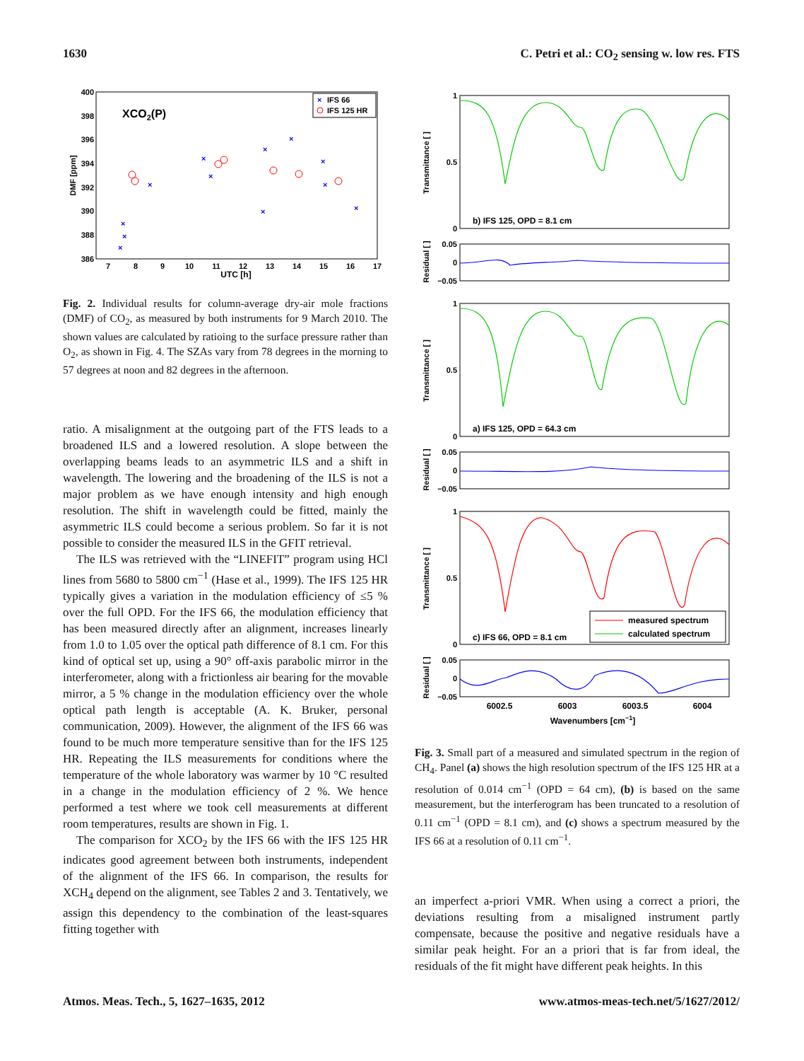1630 C. Petri et al.: CO<sub>2</sub> sensing w. low res. FTS
400
398
396
394
392
390
388
386
7
8
9
10
11
12
13
14
15
16
17
UTC [h]
DMF [ppm]
XCO2(P)
IFS 66
IFS 125 HR
×
×
×
×
×
×
×
×
×
×
×
×
×
Fig. 2. Individual results for column-average dry-air mole fractions (DMF) of CO<sub>2</sub>, as measured by both instruments for 9 March 2010. The shown values are calculated by ratioing to the surface pressure rather than O<sub>2</sub>, as shown in Fig. 4. The SZAs vary from 78 degrees in the morning to 57 degrees at noon and 82 degrees in the afternoon.
ratio. A misalignment at the outgoing part of the FTS leads to a broadened ILS and a lowered resolution. A slope between the overlapping beams leads to an asymmetric ILS and a shift in wavelength. The lowering and the broadening of the ILS is not a major problem as we have enough intensity and high enough resolution. The shift in wavelength could be fitted, mainly the asymmetric ILS could become a serious problem. So far it is not possible to consider the measured ILS in the GFIT retrieval.
The ILS was retrieved with the “LINEFIT” program using HCl lines from 5680 to 5800 cm<sup>−1</sup> (Hase et al., 1999). The IFS 125 HR typically gives a variation in the modulation efficiency of ≤5 % over the full OPD. For the IFS 66, the modulation efficiency that has been measured directly after an alignment, increases linearly from 1.0 to 1.05 over the optical path difference of 8.1 cm. For this kind of optical set up, using a 90° off-axis parabolic mirror in the interferometer, along with a frictionless air bearing for the movable mirror, a 5 % change in the modulation efficiency over the whole optical path length is acceptable (A. K. Bruker, personal communication, 2009). However, the alignment of the IFS 66 was found to be much more temperature sensitive than for the IFS 125 HR. Repeating the ILS measurements for conditions where the temperature of the whole laboratory was warmer by 10 °C resulted in a change in the modulation efficiency of 2 %. We hence performed a test where we took cell measurements at different room temperatures, results are shown in Fig. 1.
The comparison for XCO<sub>2</sub> by the IFS 66 with the IFS 125 HR indicates good agreement between both instruments, independent of the alignment of the IFS 66. In comparison, the results for XCH<sub>4</sub> depend on the alignment, see Tables 2 and 3. Tentatively, we assign this dependency to the combination of the least-squares fitting together with
1
0.5
0
0.05
0
−0.05
1
0.5
0
0.05
0
−0.05
1
0.5
0
0.05
0
−0.05
Transmittance [ ]
Residual [ ]
Transmittance [ ]
Residual [ ]
Transmittance [ ]
Residual [ ]
b) IFS 125, OPD = 8.1 cm
a) IFS 125, OPD = 64.3 cm
c) IFS 66, OPD = 8.1 cm
measured spectrum
calculated spectrum
6002.5
6003
6003.5
6004
Wavenumbers [cm−1]
Fig. 3. Small part of a measured and simulated spectrum in the region of CH<sub>4</sub>. Panel (a) shows the high resolution spectrum of the IFS 125 HR at a resolution of 0.014 cm<sup>−1</sup> (OPD = 64 cm), (b) is based on the same measurement, but the interferogram has been truncated to a resolution of 0.11 cm<sup>−1</sup> (OPD = 8.1 cm), and (c) shows a spectrum measured by the IFS 66 at a resolution of 0.11 cm<sup>−1</sup>.
an imperfect a-priori VMR. When using a correct a priori, the deviations resulting from a misaligned instrument partly compensate, because the positive and negative residuals have a similar peak height. For an a priori that is far from ideal, the residuals of the fit might have different peak heights. In this
Atmos. Meas. Tech., 5, 1627–1635, 2012 www.atmos-meas-tech.net/5/1627/2012/